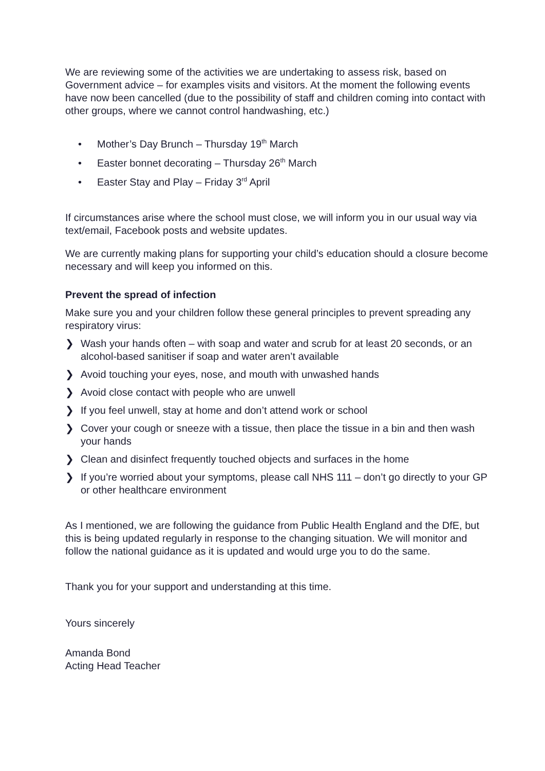We are reviewing some of the activities we are undertaking to assess risk, based on Government advice – for examples visits and visitors. At the moment the following events have now been cancelled (due to the possibility of staff and children coming into contact with other groups, where we cannot control handwashing, etc.)
• Mother’s Day Brunch – Thursday 19<sup>th</sup> March
• Easter bonnet decorating – Thursday 26<sup>th</sup> March
• Easter Stay and Play – Friday 3<sup>rd</sup> April
If circumstances arise where the school must close, we will inform you in our usual way via text/email, Facebook posts and website updates.
We are currently making plans for supporting your child’s education should a closure become necessary and will keep you informed on this.
Prevent the spread of infection
Make sure you and your children follow these general principles to prevent spreading any respiratory virus:
❯ Wash your hands often – with soap and water and scrub for at least 20 seconds, or an alcohol-based sanitiser if soap and water aren’t available
❯ Avoid touching your eyes, nose, and mouth with unwashed hands
❯ Avoid close contact with people who are unwell
❯ If you feel unwell, stay at home and don’t attend work or school
❯ Cover your cough or sneeze with a tissue, then place the tissue in a bin and then wash your hands
❯ Clean and disinfect frequently touched objects and surfaces in the home
❯ If you’re worried about your symptoms, please call NHS 111 – don’t go directly to your GP or other healthcare environment
As I mentioned, we are following the guidance from Public Health England and the DfE, but this is being updated regularly in response to the changing situation. We will monitor and follow the national guidance as it is updated and would urge you to do the same.
Thank you for your support and understanding at this time.
Yours sincerely
Amanda Bond
Acting Head Teacher